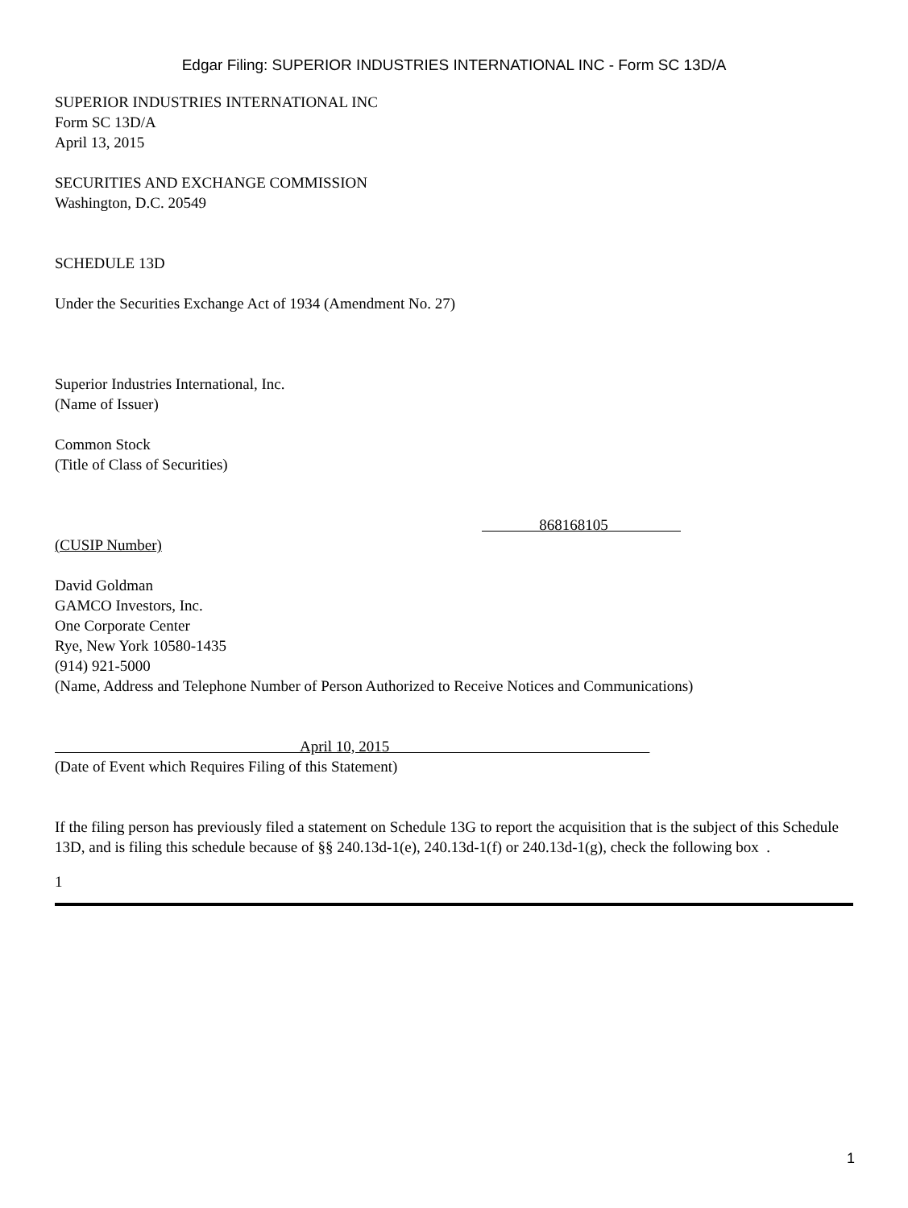Edgar Filing: SUPERIOR INDUSTRIES INTERNATIONAL INC - Form SC 13D/A
SUPERIOR INDUSTRIES INTERNATIONAL INC
Form SC 13D/A
April 13, 2015
SECURITIES AND EXCHANGE COMMISSION
Washington, D.C. 20549
SCHEDULE 13D
Under the Securities Exchange Act of 1934 (Amendment No. 27)
Superior Industries International, Inc.
(Name of Issuer)
Common Stock
(Title of Class of Securities)
868168105
(CUSIP Number)
David Goldman
GAMCO Investors, Inc.
One Corporate Center
Rye, New York 10580-1435
(914) 921-5000
(Name, Address and Telephone Number of Person Authorized to Receive Notices and Communications)
April 10, 2015
(Date of Event which Requires Filing of this Statement)
If the filing person has previously filed a statement on Schedule 13G to report the acquisition that is the subject of this Schedule 13D, and is filing this schedule because of §§ 240.13d-1(e), 240.13d-1(f) or 240.13d-1(g), check the following box .
1
1